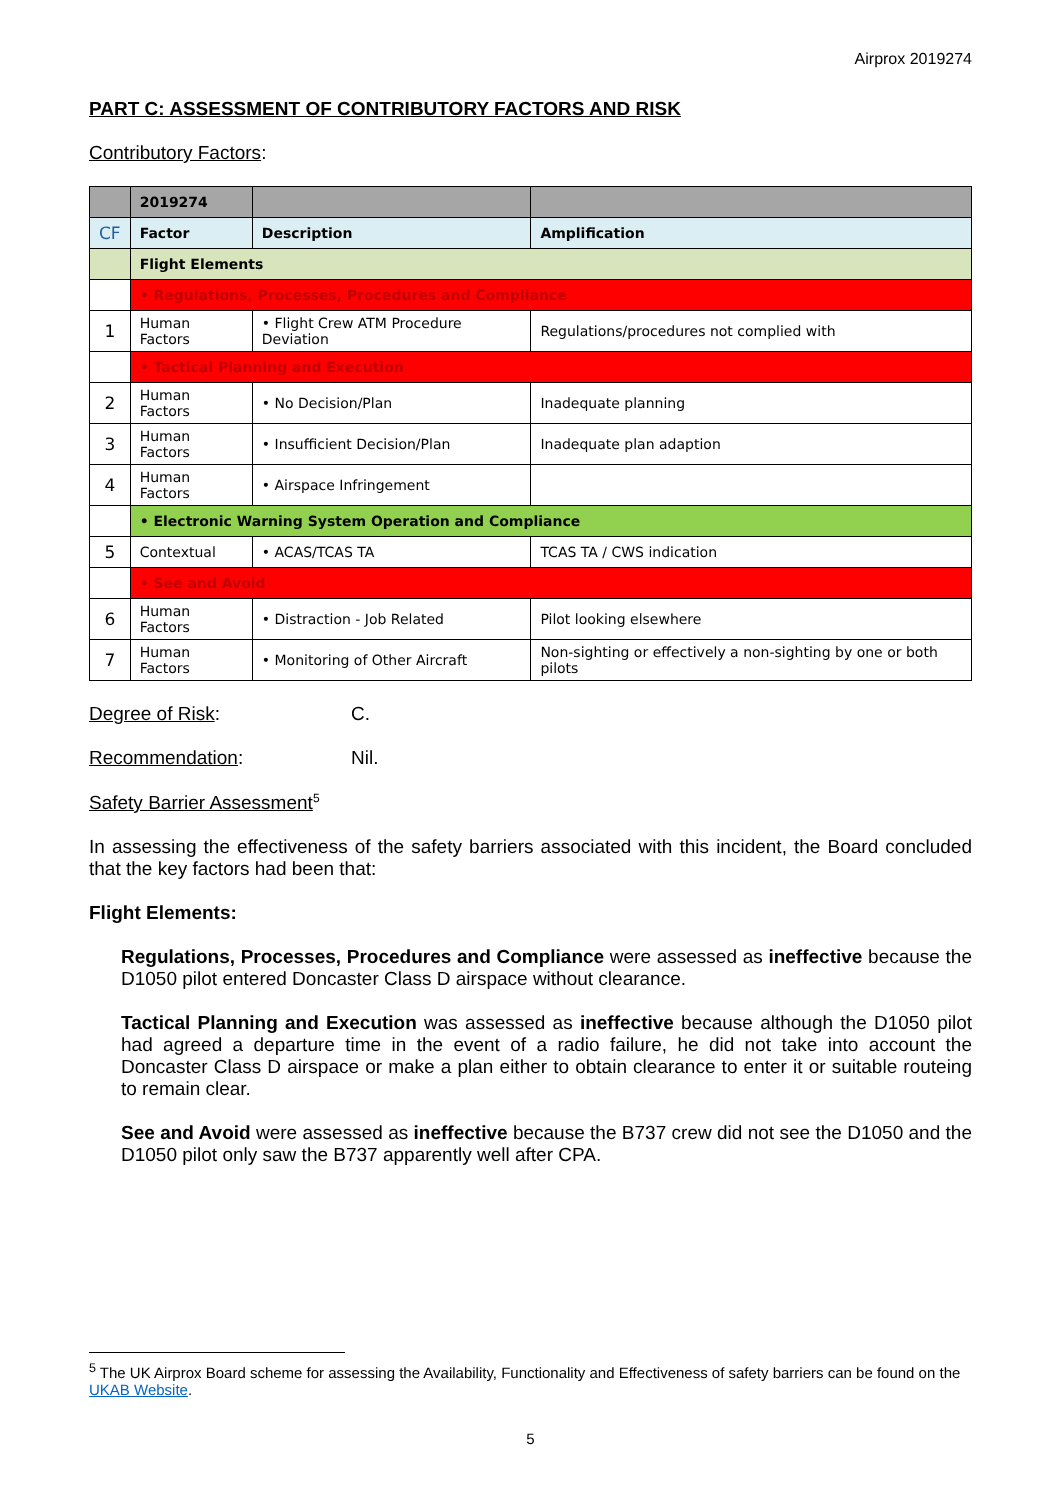Airprox 2019274
PART C: ASSESSMENT OF CONTRIBUTORY FACTORS AND RISK
Contributory Factors:
| | 2019274 | | |
| CF | Factor | Description | Amplification |
| | Flight Elements | | |
| | • Regulations, Processes, Procedures and Compliance | | |
| 1 | Human Factors | • Flight Crew ATM Procedure Deviation | Regulations/procedures not complied with |
| | • Tactical Planning and Execution | | |
| 2 | Human Factors | • No Decision/Plan | Inadequate planning |
| 3 | Human Factors | • Insufficient Decision/Plan | Inadequate plan adaption |
| 4 | Human Factors | • Airspace Infringement | |
| | • Electronic Warning System Operation and Compliance | | |
| 5 | Contextual | • ACAS/TCAS TA | TCAS TA / CWS indication |
| | • See and Avoid | | |
| 6 | Human Factors | • Distraction - Job Related | Pilot looking elsewhere |
| 7 | Human Factors | • Monitoring of Other Aircraft | Non-sighting or effectively a non-sighting by one or both pilots |
Degree of Risk: C.
Recommendation: Nil.
Safety Barrier Assessment<sup>5</sup>
In assessing the effectiveness of the safety barriers associated with this incident, the Board concluded that the key factors had been that:
Flight Elements:
Regulations, Processes, Procedures and Compliance were assessed as ineffective because the D1050 pilot entered Doncaster Class D airspace without clearance.
Tactical Planning and Execution was assessed as ineffective because although the D1050 pilot had agreed a departure time in the event of a radio failure, he did not take into account the Doncaster Class D airspace or make a plan either to obtain clearance to enter it or suitable routeing to remain clear.
See and Avoid were assessed as ineffective because the B737 crew did not see the D1050 and the D1050 pilot only saw the B737 apparently well after CPA.
<sup>5</sup> The UK Airprox Board scheme for assessing the Availability, Functionality and Effectiveness of safety barriers can be found on the UKAB Website.
5